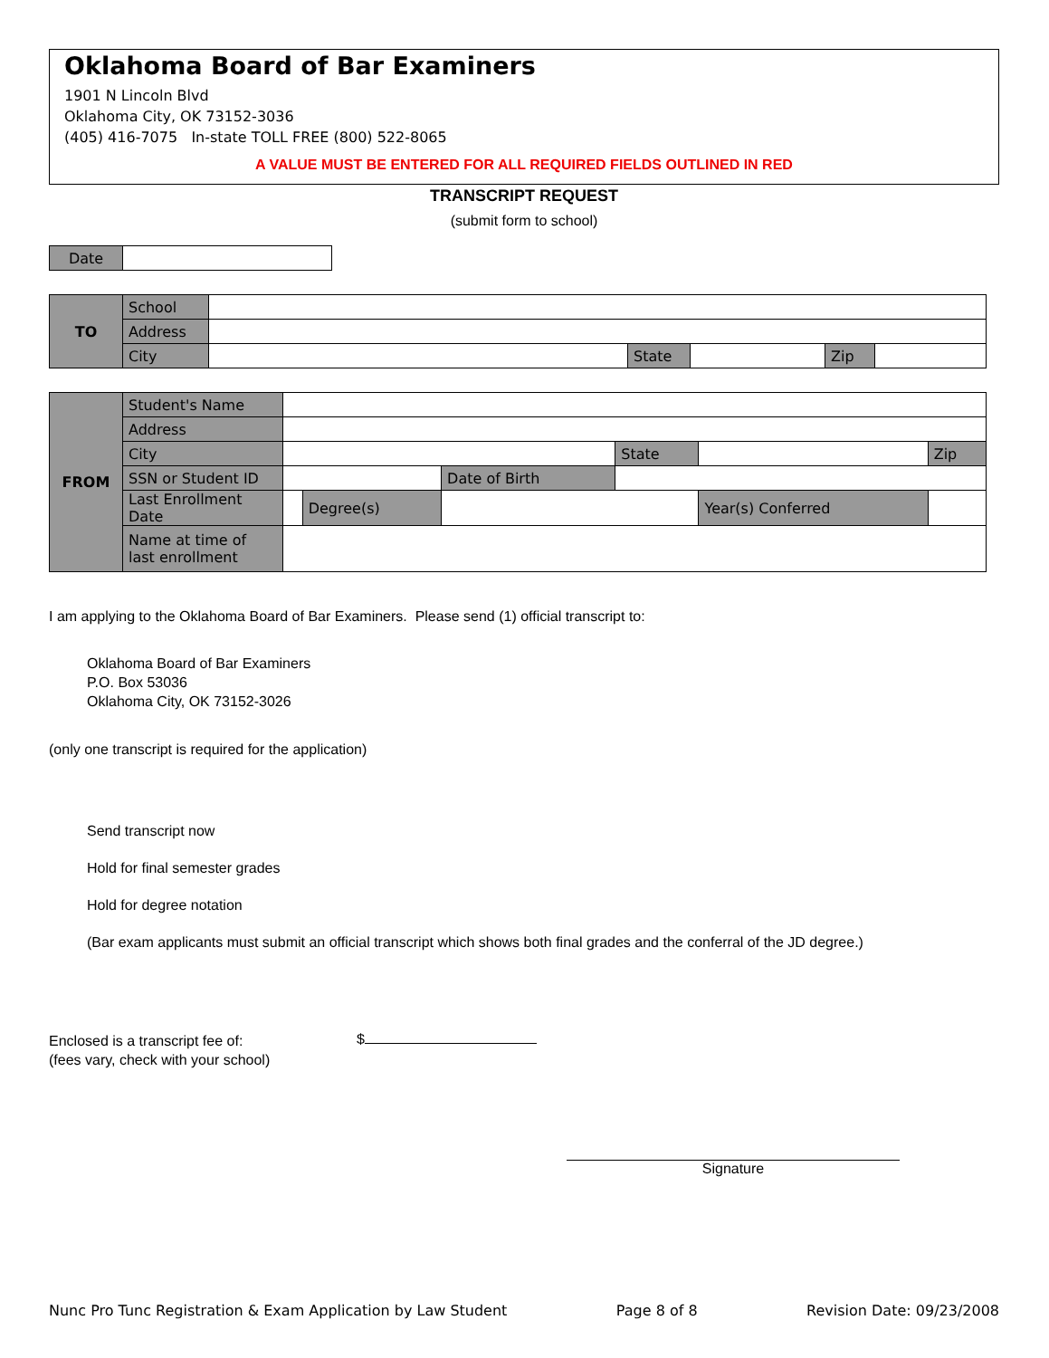Oklahoma Board of Bar Examiners
1901 N Lincoln Blvd
Oklahoma City, OK 73152-3036
(405) 416-7075 In-state TOLL FREE (800) 522-8065
A VALUE MUST BE ENTERED FOR ALL REQUIRED FIELDS OUTLINED IN RED
TRANSCRIPT REQUEST
(submit form to school)
| Date | |
| TO | School | | | | | |
| | Address | | | | | |
| | City | | State | | Zip | |
| FROM | Student's Name | | | | | | |
| | Address | | | | | | |
| | City | | | | State | | Zip |
| | SSN or Student ID | | | Date of Birth | | | |
| | Last Enrollment Date | | Degree(s) | | | Year(s) Conferred | |
| | Name at time of last enrollment | | | | | | |
I am applying to the Oklahoma Board of Bar Examiners. Please send (1) official transcript to:
Oklahoma Board of Bar Examiners
P.O. Box 53036
Oklahoma City, OK 73152-3026
(only one transcript is required for the application)
Send transcript now
Hold for final semester grades
Hold for degree notation
(Bar exam applicants must submit an official transcript which shows both final grades and the conferral of the JD degree.)
Enclosed is a transcript fee of:
(fees vary, check with your school)
$
Signature
Nunc Pro Tunc Registration & Exam Application by Law Student Page 8 of 8 Revision Date: 09/23/2008